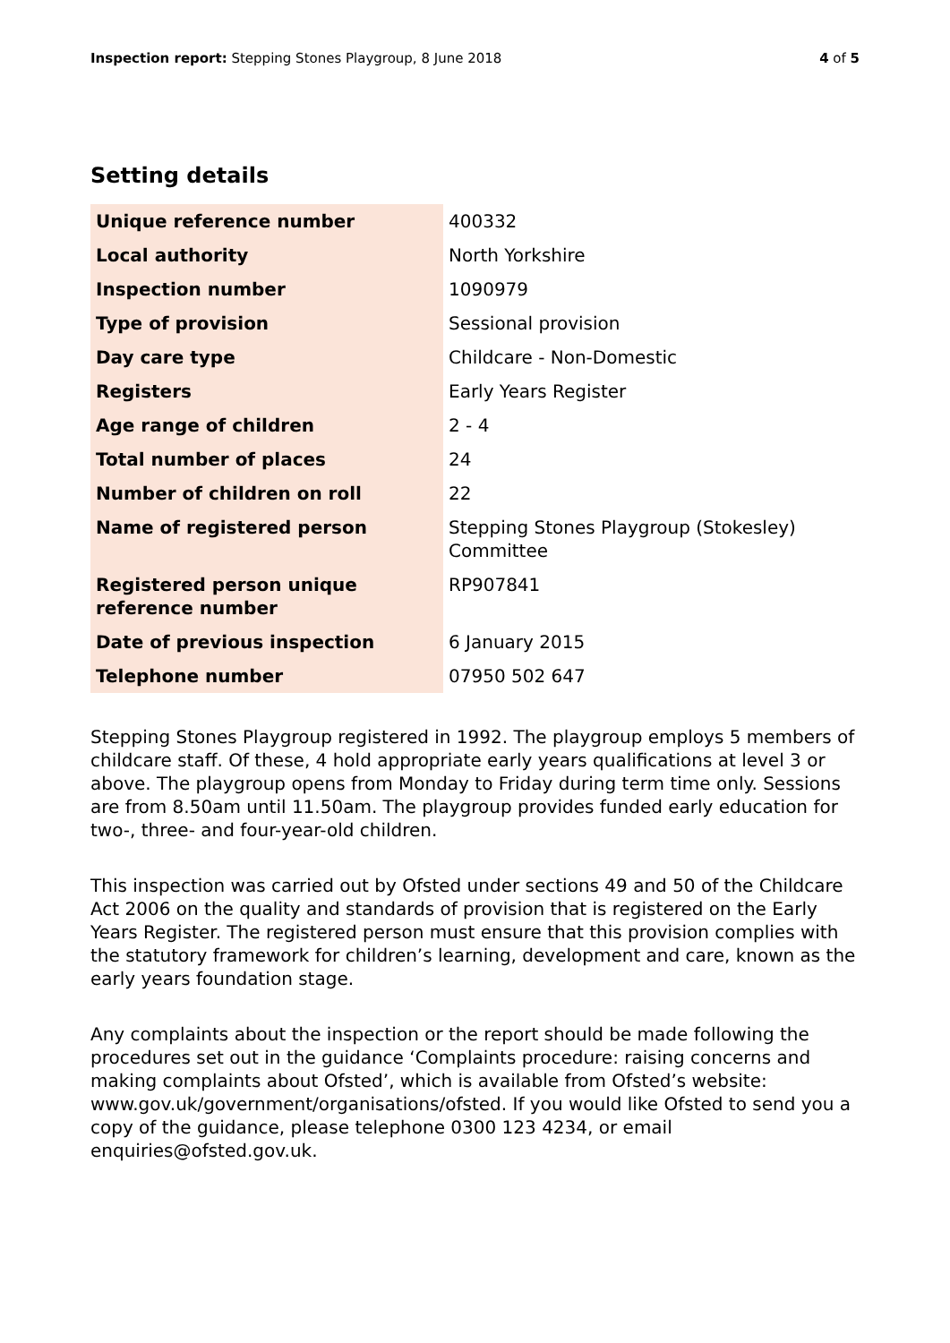Inspection report: Stepping Stones Playgroup, 8 June 2018
4 of 5
Setting details
| Unique reference number | 400332 |
| Local authority | North Yorkshire |
| Inspection number | 1090979 |
| Type of provision | Sessional provision |
| Day care type | Childcare - Non-Domestic |
| Registers | Early Years Register |
| Age range of children | 2 - 4 |
| Total number of places | 24 |
| Number of children on roll | 22 |
| Name of registered person | Stepping Stones Playgroup (Stokesley) Committee |
| Registered person unique reference number | RP907841 |
| Date of previous inspection | 6 January 2015 |
| Telephone number | 07950 502 647 |
Stepping Stones Playgroup registered in 1992. The playgroup employs 5 members of childcare staff. Of these, 4 hold appropriate early years qualifications at level 3 or above. The playgroup opens from Monday to Friday during term time only. Sessions are from 8.50am until 11.50am. The playgroup provides funded early education for two-, three- and four-year-old children.
This inspection was carried out by Ofsted under sections 49 and 50 of the Childcare Act 2006 on the quality and standards of provision that is registered on the Early Years Register. The registered person must ensure that this provision complies with the statutory framework for children’s learning, development and care, known as the early years foundation stage.
Any complaints about the inspection or the report should be made following the procedures set out in the guidance ‘Complaints procedure: raising concerns and making complaints about Ofsted’, which is available from Ofsted’s website: www.gov.uk/government/organisations/ofsted. If you would like Ofsted to send you a copy of the guidance, please telephone 0300 123 4234, or email enquiries@ofsted.gov.uk.